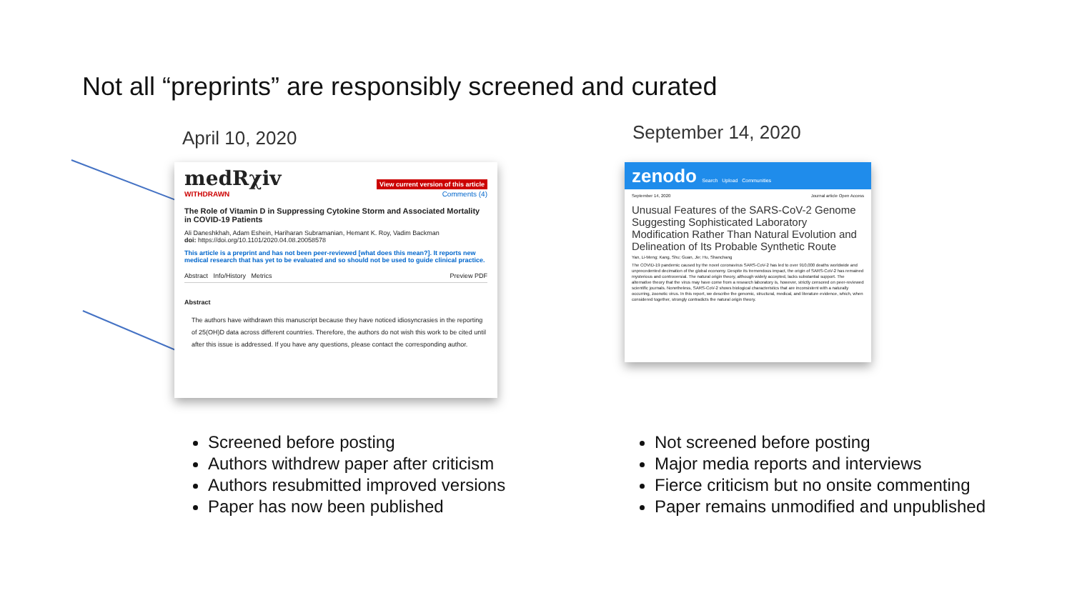Not all “preprints” are responsibly screened and curated
April 10, 2020
medRχiv View current version of this article
WITHDRAWN Comments (4)
The Role of Vitamin D in Suppressing Cytokine Storm and Associated Mortality in COVID-19 Patients
Ali Daneshkhah, Adam Eshein, Hariharan Subramanian, Hemant K. Roy, Vadim Backman
doi: https://doi.org/10.1101/2020.04.08.20058578
This article is a preprint and has not been peer-reviewed [what does this mean?]. It reports new medical research that has yet to be evaluated and so should not be used to guide clinical practice.
Abstract Info/History Metrics Preview PDF
Abstract
The authors have withdrawn this manuscript because they have noticed idiosyncrasies in the reporting of 25(OH)D data across different countries. Therefore, the authors do not wish this work to be cited until after this issue is addressed. If you have any questions, please contact the corresponding author.
September 14, 2020
zenodo Search Upload Communities
September 14, 2020 Journal article Open Access
Unusual Features of the SARS-CoV-2 Genome Suggesting Sophisticated Laboratory Modification Rather Than Natural Evolution and Delineation of Its Probable Synthetic Route
Yan, Li-Meng; Kang, Shu; Guan, Jie; Hu, Shanchang
The COVID-19 pandemic caused by the novel coronavirus SARS-CoV-2 has led to over 910,000 deaths worldwide and unprecedented decimation of the global economy. Despite its tremendous impact, the origin of SARS-CoV-2 has remained mysterious and controversial. The natural origin theory, although widely accepted, lacks substantial support. The alternative theory that the virus may have come from a research laboratory is, however, strictly censored on peer-reviewed scientific journals. Nonetheless, SARS-CoV-2 shows biological characteristics that are inconsistent with a naturally occurring, zoonotic virus. In this report, we describe the genomic, structural, medical, and literature evidence, which, when considered together, strongly contradicts the natural origin theory.
Screened before posting
Authors withdrew paper after criticism
Authors resubmitted improved versions
Paper has now been published
Not screened before posting
Major media reports and interviews
Fierce criticism but no onsite commenting
Paper remains unmodified and unpublished